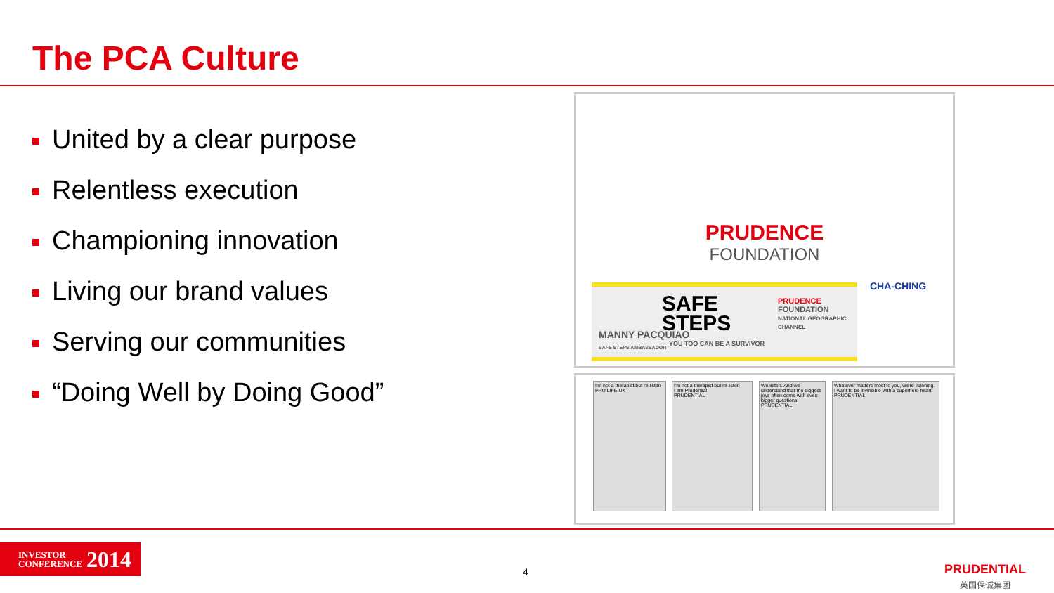The PCA Culture
United by a clear purpose
Relentless execution
Championing innovation
Living our brand values
Serving our communities
“Doing Well by Doing Good”
PRUDENCE
FOUNDATION
MANNY PACQUIAO
SAFE STEPS AMBASSADOR
SAFE
STEPS
YOU TOO CAN BE A SURVIVOR
PRUDENCE
FOUNDATION
NATIONAL GEOGRAPHIC CHANNEL
CHA-CHING
I'm not a therapist but I'll listen
PRU LIFE UK
I'm not a therapist but I'll listen
I am Prudential
PRUDENTIAL
We listen. And we understand that the biggest joys often come with even bigger questions.
PRUDENTIAL
Whatever matters most to you, we're listening.
I want to be invincible with a superhero heart!
PRUDENTIAL
INVESTOR
CONFERENCE 2014
4
PRUDENTIAL
英国保诚集团